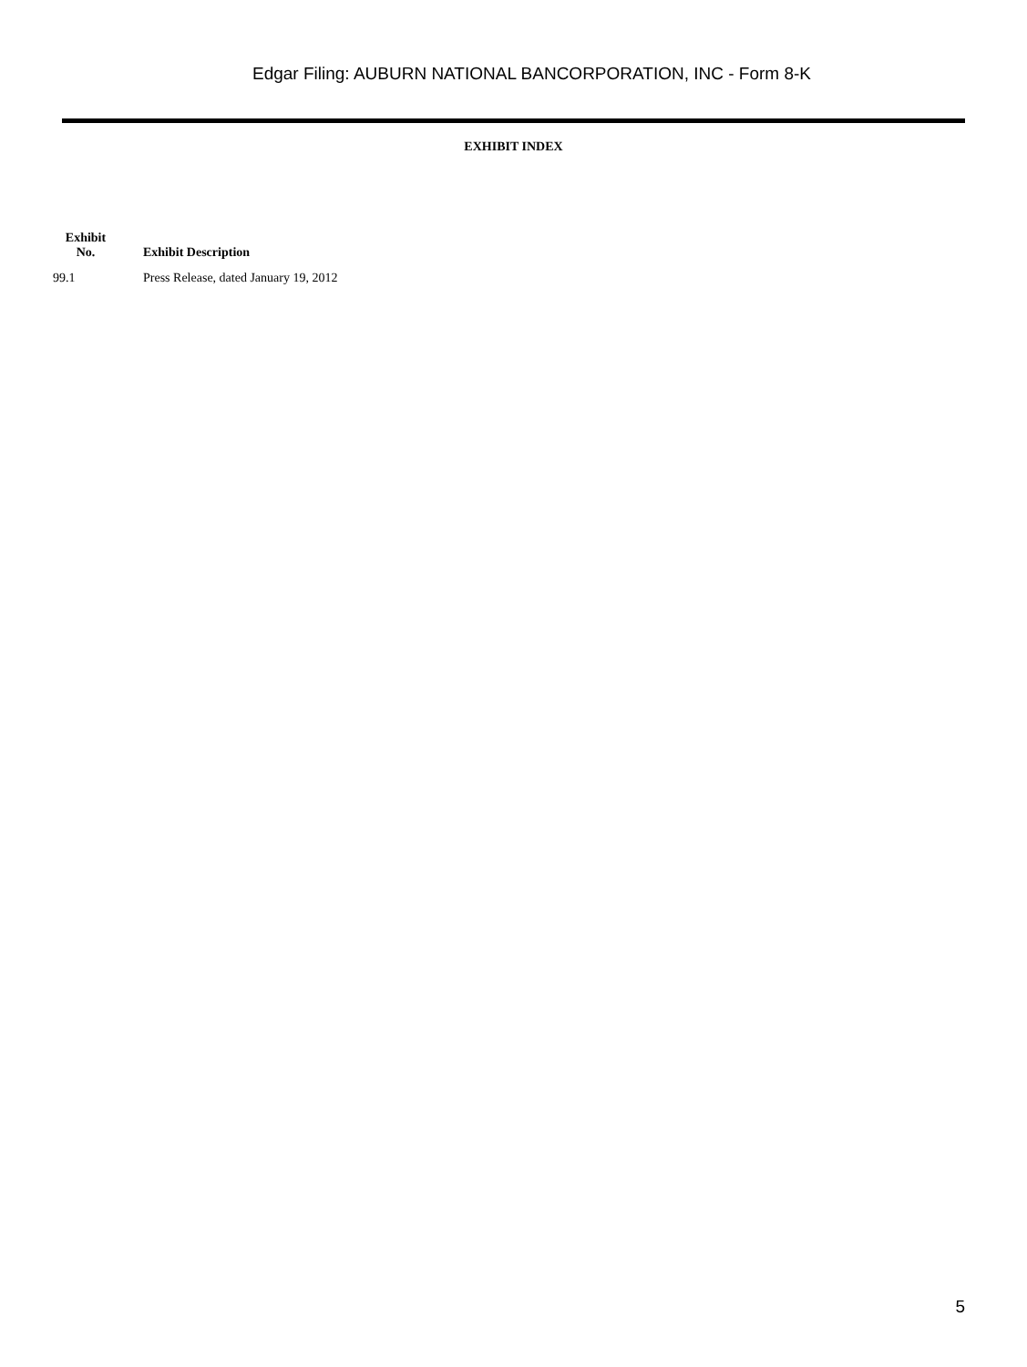Edgar Filing: AUBURN NATIONAL BANCORPORATION, INC - Form 8-K
EXHIBIT INDEX
| Exhibit No. | Exhibit Description |
| --- | --- |
| 99.1 | Press Release, dated January 19, 2012 |
5